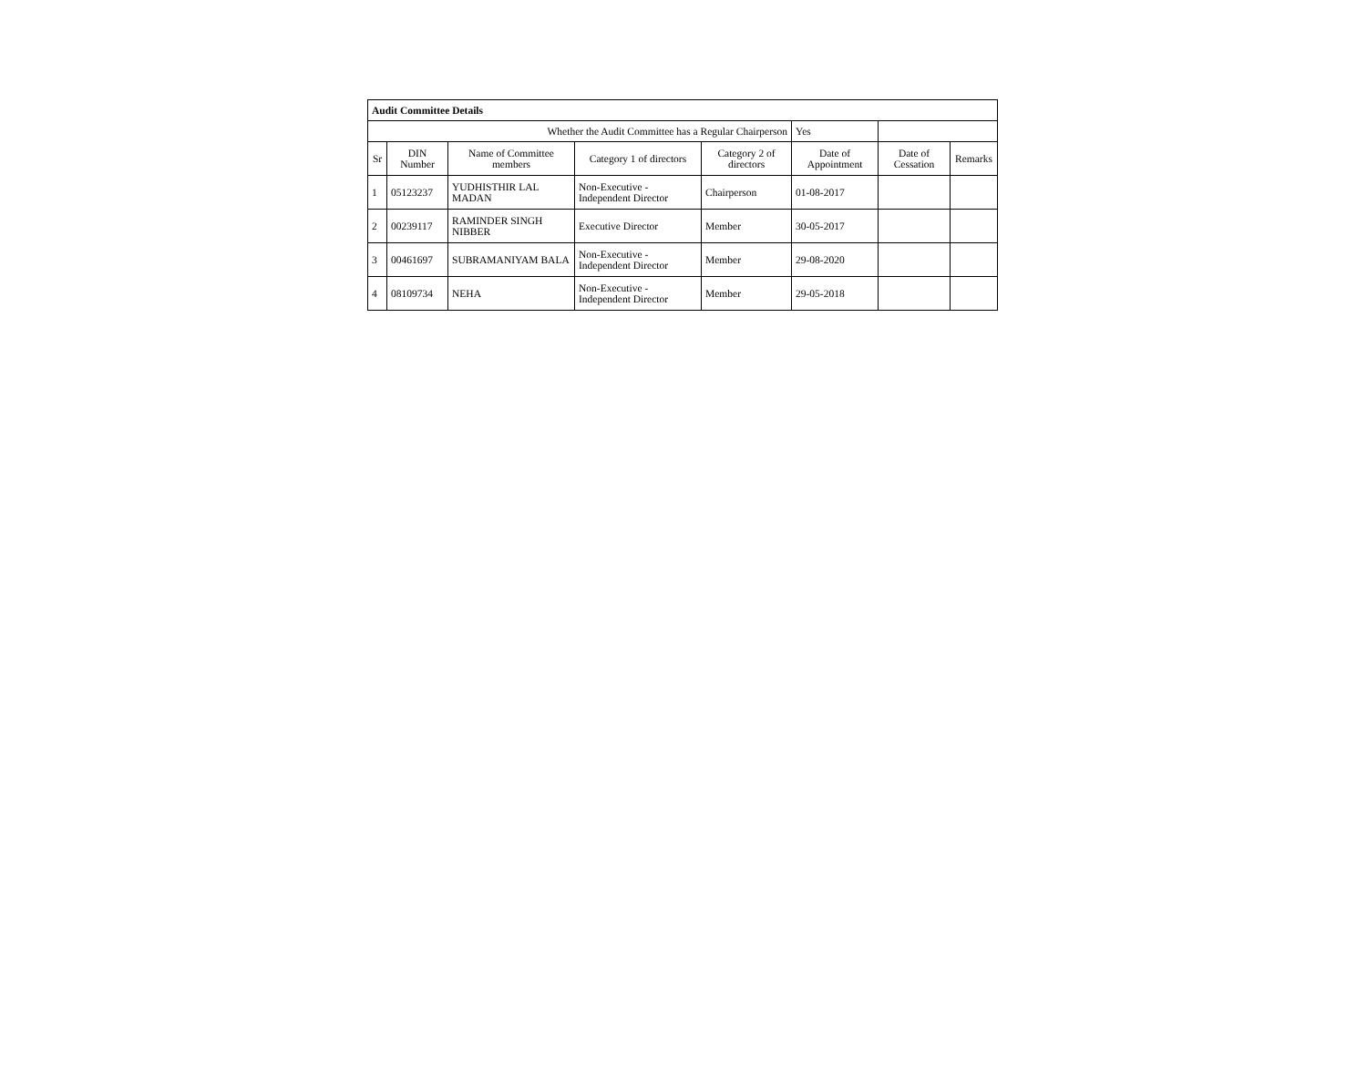| Audit Committee Details | | | | | | | |
| Whether the Audit Committee has a Regular Chairperson | | | | | Yes | | |
| Sr | DIN Number | Name of Committee members | Category 1 of directors | Category 2 of directors | Date of Appointment | Date of Cessation | Remarks |
| 1 | 05123237 | YUDHISTHIR LAL MADAN | Non-Executive - Independent Director | Chairperson | 01-08-2017 | | |
| 2 | 00239117 | RAMINDER SINGH NIBBER | Executive Director | Member | 30-05-2017 | | |
| 3 | 00461697 | SUBRAMANIYAM BALA | Non-Executive - Independent Director | Member | 29-08-2020 | | |
| 4 | 08109734 | NEHA | Non-Executive - Independent Director | Member | 29-05-2018 | | |